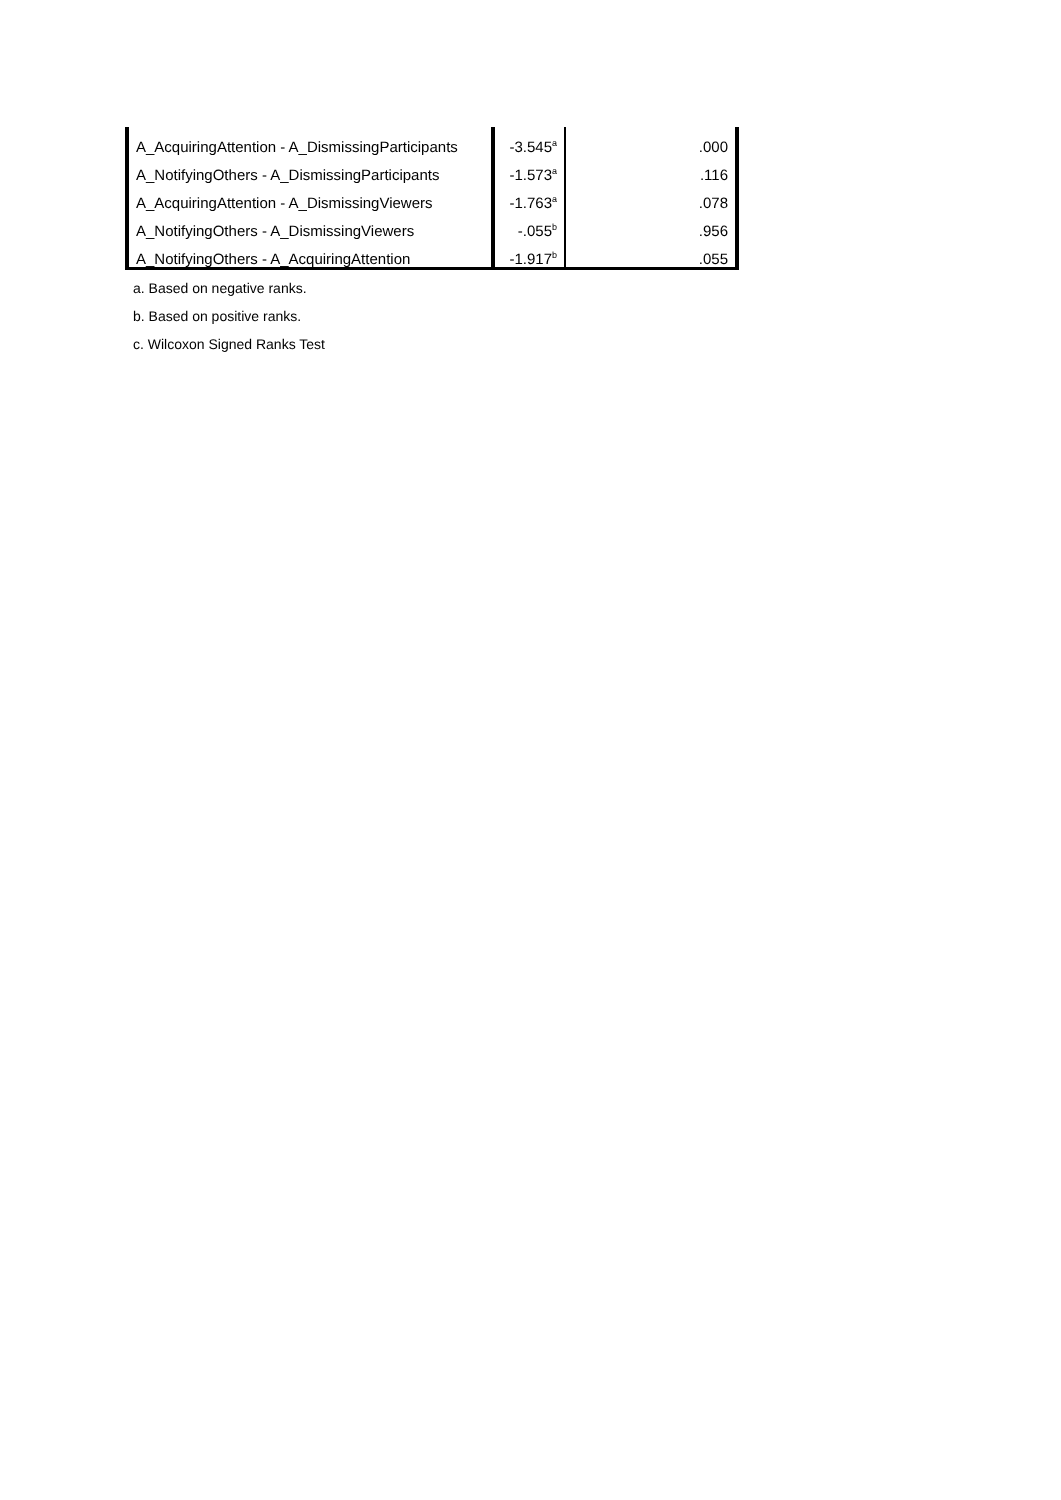| A_AcquiringAttention - A_DismissingParticipants | -3.545<sup>a</sup> | .000 |
| A_NotifyingOthers - A_DismissingParticipants | -1.573<sup>a</sup> | .116 |
| A_AcquiringAttention - A_DismissingViewers | -1.763<sup>a</sup> | .078 |
| A_NotifyingOthers - A_DismissingViewers | -.055<sup>b</sup> | .956 |
| A_NotifyingOthers - A_AcquiringAttention | -1.917<sup>b</sup> | .055 |
a. Based on negative ranks.
b. Based on positive ranks.
c. Wilcoxon Signed Ranks Test